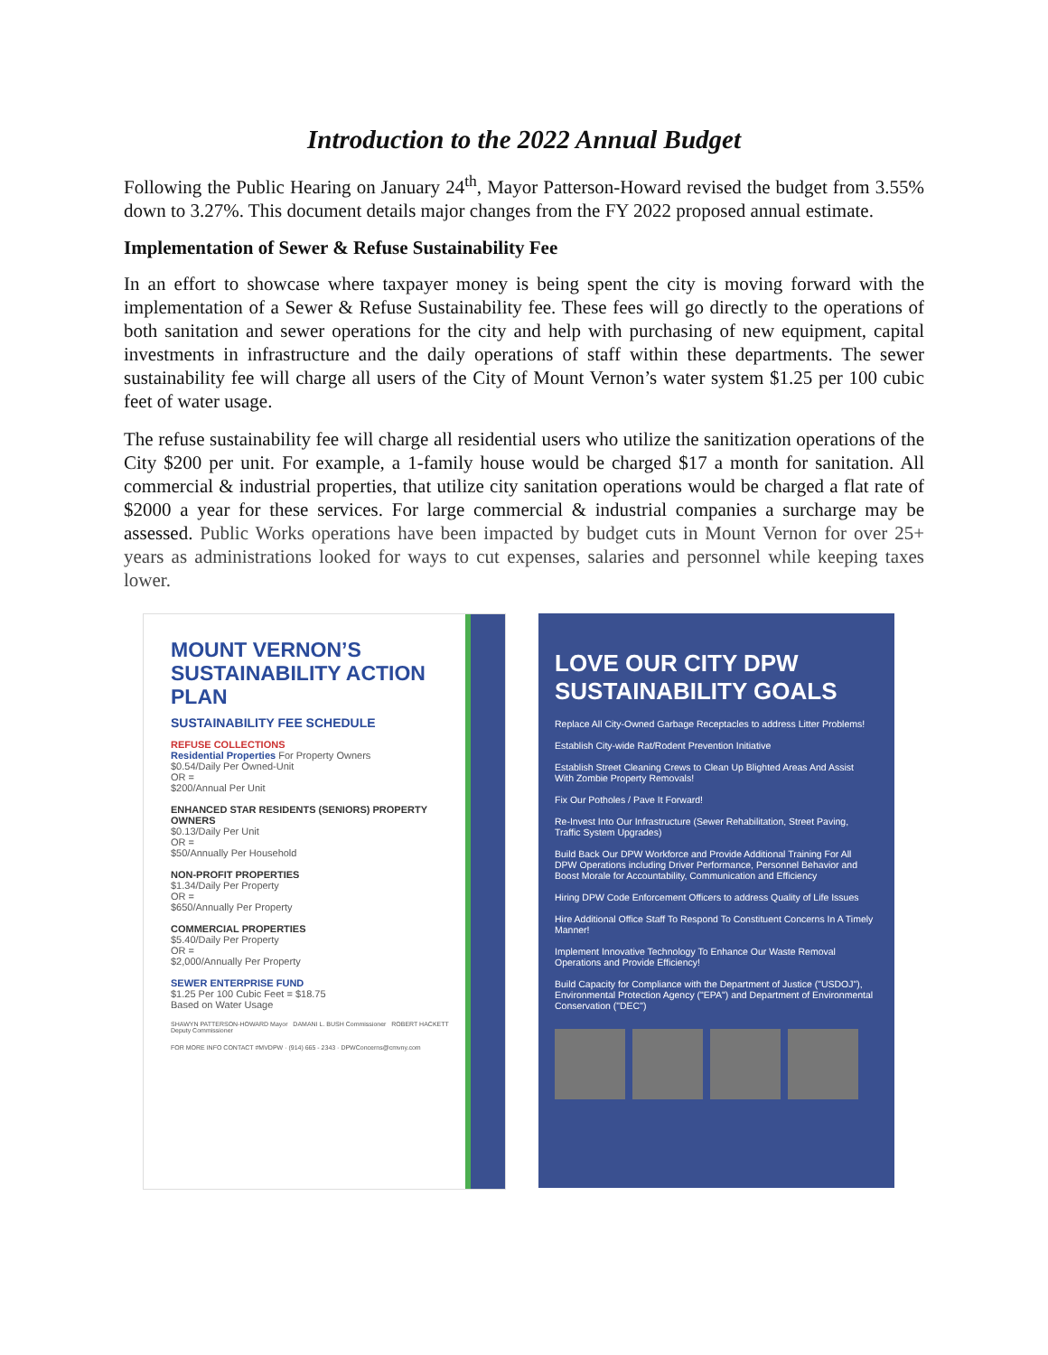Introduction to the 2022 Annual Budget
Following the Public Hearing on January 24<sup>th</sup>, Mayor Patterson-Howard revised the budget from 3.55% down to 3.27%. This document details major changes from the FY 2022 proposed annual estimate.
Implementation of Sewer & Refuse Sustainability Fee
In an effort to showcase where taxpayer money is being spent the city is moving forward with the implementation of a Sewer & Refuse Sustainability fee. These fees will go directly to the operations of both sanitation and sewer operations for the city and help with purchasing of new equipment, capital investments in infrastructure and the daily operations of staff within these departments. The sewer sustainability fee will charge all users of the City of Mount Vernon’s water system $1.25 per 100 cubic feet of water usage.
The refuse sustainability fee will charge all residential users who utilize the sanitization operations of the City $200 per unit. For example, a 1-family house would be charged $17 a month for sanitation. All commercial & industrial properties, that utilize city sanitation operations would be charged a flat rate of $2000 a year for these services. For large commercial & industrial companies a surcharge may be assessed. Public Works operations have been impacted by budget cuts in Mount Vernon for over 25+ years as administrations looked for ways to cut expenses, salaries and personnel while keeping taxes lower.
MOUNT VERNON’S SUSTAINABILITY ACTION PLAN
SUSTAINABILITY FEE SCHEDULE
REFUSE COLLECTIONS
Residential Properties For Property Owners
$0.54/Daily Per Owned-Unit
OR =
$200/Annual Per Unit
ENHANCED STAR RESIDENTS (SENIORS) PROPERTY OWNERS
$0.13/Daily Per Unit
OR =
$50/Annually Per Household
NON-PROFIT PROPERTIES
$1.34/Daily Per Property
OR =
$650/Annually Per Property
COMMERCIAL PROPERTIES
$5.40/Daily Per Property
OR =
$2,000/Annually Per Property
SEWER ENTERPRISE FUND
$1.25 Per 100 Cubic Feet = $18.75
Based on Water Usage
SHAWYN PATTERSON-HOWARD Mayor DAMANI L. BUSH Commissioner ROBERT HACKETT Deputy Commissioner
FOR MORE INFO CONTACT #MVDPW · (914) 665 - 2343 · DPWConcerns@cmvny.com
LOVE OUR CITY DPW SUSTAINABILITY GOALS
Replace All City-Owned Garbage Receptacles to address Litter Problems!
Establish City-wide Rat/Rodent Prevention Initiative
Establish Street Cleaning Crews to Clean Up Blighted Areas And Assist With Zombie Property Removals!
Fix Our Potholes / Pave It Forward!
Re-Invest Into Our Infrastructure (Sewer Rehabilitation, Street Paving, Traffic System Upgrades)
Build Back Our DPW Workforce and Provide Additional Training For All DPW Operations including Driver Performance, Personnel Behavior and Boost Morale for Accountability, Communication and Efficiency
Hiring DPW Code Enforcement Officers to address Quality of Life Issues
Hire Additional Office Staff To Respond To Constituent Concerns In A Timely Manner!
Implement Innovative Technology To Enhance Our Waste Removal Operations and Provide Efficiency!
Build Capacity for Compliance with the Department of Justice ("USDOJ"), Environmental Protection Agency ("EPA") and Department of Environmental Conservation ("DEC")